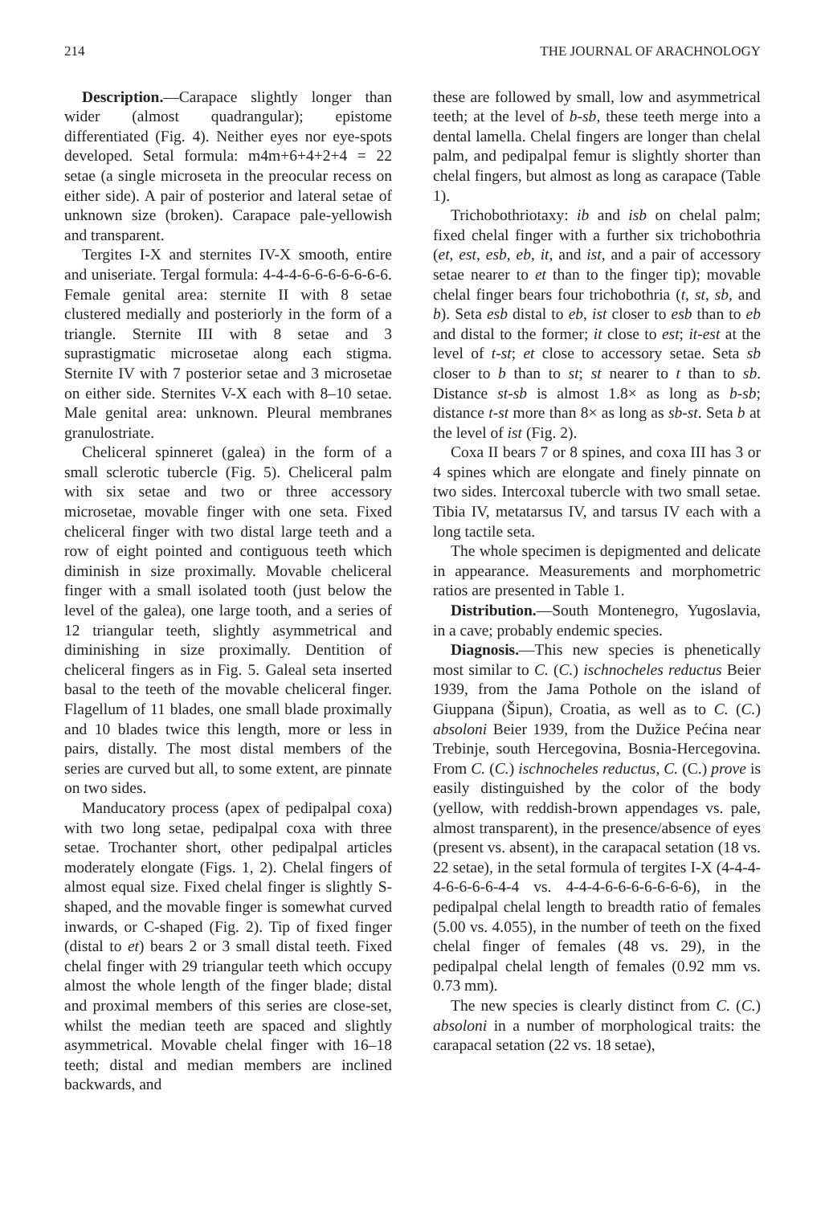214 THE JOURNAL OF ARACHNOLOGY
Description.—Carapace slightly longer than wider (almost quadrangular); epistome differentiated (Fig. 4). Neither eyes nor eye-spots developed. Setal formula: m4m+6+4+2+4 = 22 setae (a single microseta in the preocular recess on either side). A pair of posterior and lateral setae of unknown size (broken). Carapace pale-yellowish and transparent.
Tergites I-X and sternites IV-X smooth, entire and uniseriate. Tergal formula: 4-4-4-6-6-6-6-6-6-6. Female genital area: sternite II with 8 setae clustered medially and posteriorly in the form of a triangle. Sternite III with 8 setae and 3 suprastigmatic microsetae along each stigma. Sternite IV with 7 posterior setae and 3 microsetae on either side. Sternites V-X each with 8–10 setae. Male genital area: unknown. Pleural membranes granulostriate.
Cheliceral spinneret (galea) in the form of a small sclerotic tubercle (Fig. 5). Cheliceral palm with six setae and two or three accessory microsetae, movable finger with one seta. Fixed cheliceral finger with two distal large teeth and a row of eight pointed and contiguous teeth which diminish in size proximally. Movable cheliceral finger with a small isolated tooth (just below the level of the galea), one large tooth, and a series of 12 triangular teeth, slightly asymmetrical and diminishing in size proximally. Dentition of cheliceral fingers as in Fig. 5. Galeal seta inserted basal to the teeth of the movable cheliceral finger. Flagellum of 11 blades, one small blade proximally and 10 blades twice this length, more or less in pairs, distally. The most distal members of the series are curved but all, to some extent, are pinnate on two sides.
Manducatory process (apex of pedipalpal coxa) with two long setae, pedipalpal coxa with three setae. Trochanter short, other pedipalpal articles moderately elongate (Figs. 1, 2). Chelal fingers of almost equal size. Fixed chelal finger is slightly S-shaped, and the movable finger is somewhat curved inwards, or C-shaped (Fig. 2). Tip of fixed finger (distal to et) bears 2 or 3 small distal teeth. Fixed chelal finger with 29 triangular teeth which occupy almost the whole length of the finger blade; distal and proximal members of this series are close-set, whilst the median teeth are spaced and slightly asymmetrical. Movable chelal finger with 16–18 teeth; distal and median members are inclined backwards, and
these are followed by small, low and asymmetrical teeth; at the level of b-sb, these teeth merge into a dental lamella. Chelal fingers are longer than chelal palm, and pedipalpal femur is slightly shorter than chelal fingers, but almost as long as carapace (Table 1).
Trichobothriotaxy: ib and isb on chelal palm; fixed chelal finger with a further six trichobothria (et, est, esb, eb, it, and ist, and a pair of accessory setae nearer to et than to the finger tip); movable chelal finger bears four trichobothria (t, st, sb, and b). Seta esb distal to eb, ist closer to esb than to eb and distal to the former; it close to est; it-est at the level of t-st; et close to accessory setae. Seta sb closer to b than to st; st nearer to t than to sb. Distance st-sb is almost 1.8× as long as b-sb; distance t-st more than 8× as long as sb-st. Seta b at the level of ist (Fig. 2).
Coxa II bears 7 or 8 spines, and coxa III has 3 or 4 spines which are elongate and finely pinnate on two sides. Intercoxal tubercle with two small setae. Tibia IV, metatarsus IV, and tarsus IV each with a long tactile seta.
The whole specimen is depigmented and delicate in appearance. Measurements and morphometric ratios are presented in Table 1.
Distribution.—South Montenegro, Yugoslavia, in a cave; probably endemic species.
Diagnosis.—This new species is phenetically most similar to C. (C.) ischnocheles reductus Beier 1939, from the Jama Pothole on the island of Giuppana (Šipun), Croatia, as well as to C. (C.) absoloni Beier 1939, from the Dužice Pećina near Trebinje, south Hercegovina, Bosnia-Hercegovina. From C. (C.) ischnocheles reductus, C. (C.) prove is easily distinguished by the color of the body (yellow, with reddish-brown appendages vs. pale, almost transparent), in the presence/absence of eyes (present vs. absent), in the carapacal setation (18 vs. 22 setae), in the setal formula of tergites I-X (4-4-4-4-6-6-6-6-4-4 vs. 4-4-4-6-6-6-6-6-6-6), in the pedipalpal chelal length to breadth ratio of females (5.00 vs. 4.055), in the number of teeth on the fixed chelal finger of females (48 vs. 29), in the pedipalpal chelal length of females (0.92 mm vs. 0.73 mm).
The new species is clearly distinct from C. (C.) absoloni in a number of morphological traits: the carapacal setation (22 vs. 18 setae),